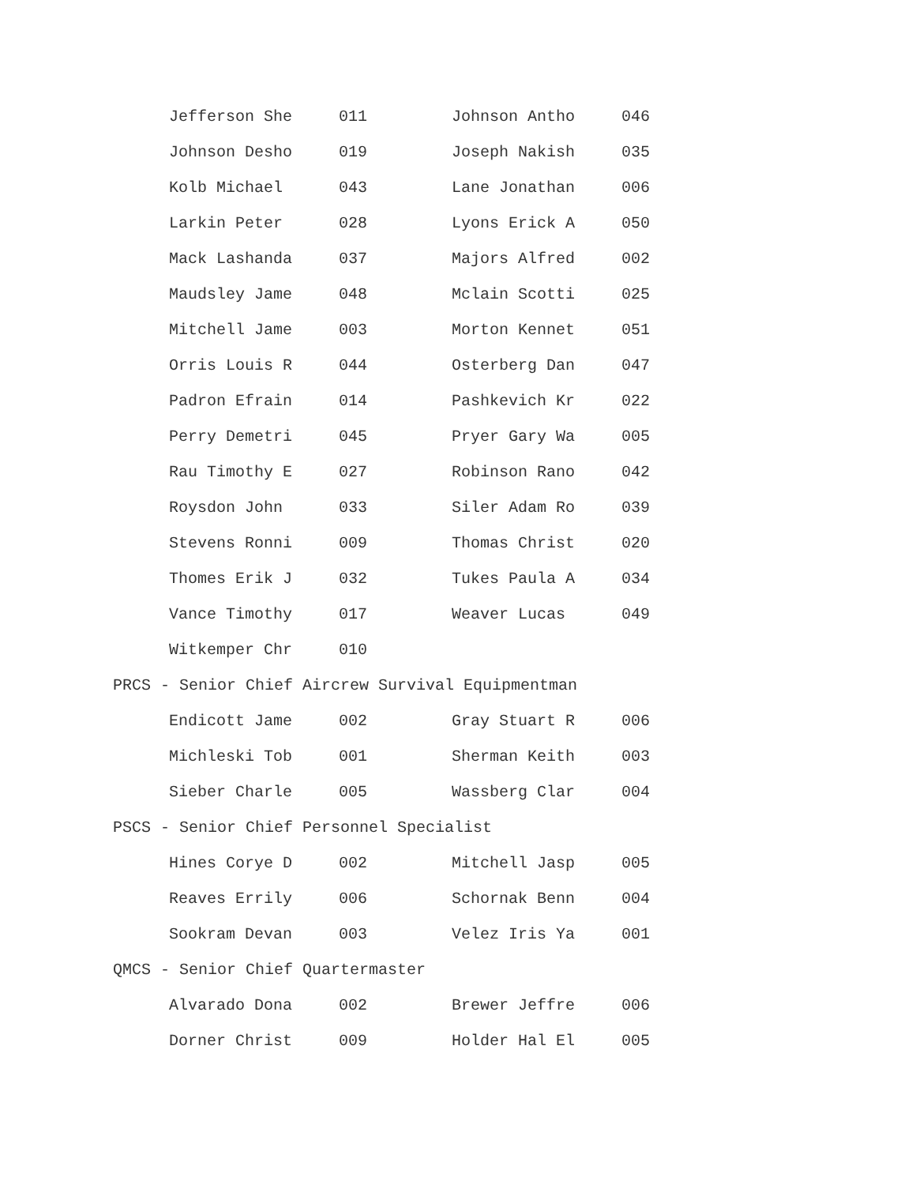| | Jefferson She | 011 | Johnson Antho | 046 |
| | Johnson Desho | 019 | Joseph Nakish | 035 |
| | Kolb Michael | 043 | Lane Jonathan | 006 |
| | Larkin Peter | 028 | Lyons Erick A | 050 |
| | Mack Lashanda | 037 | Majors Alfred | 002 |
| | Maudsley Jame | 048 | Mclain Scotti | 025 |
| | Mitchell Jame | 003 | Morton Kennet | 051 |
| | Orris Louis R | 044 | Osterberg Dan | 047 |
| | Padron Efrain | 014 | Pashkevich Kr | 022 |
| | Perry Demetri | 045 | Pryer Gary Wa | 005 |
| | Rau Timothy E | 027 | Robinson Rano | 042 |
| | Roysdon John | 033 | Siler Adam Ro | 039 |
| | Stevens Ronni | 009 | Thomas Christ | 020 |
| | Thomes Erik J | 032 | Tukes Paula A | 034 |
| | Vance Timothy | 017 | Weaver Lucas | 049 |
| | Witkemper Chr | 010 | | |
| PRCS - Senior Chief Aircrew Survival Equipmentman | | | | |
| | Endicott Jame | 002 | Gray Stuart R | 006 |
| | Michleski Tob | 001 | Sherman Keith | 003 |
| | Sieber Charle | 005 | Wassberg Clar | 004 |
| PSCS - Senior Chief Personnel Specialist | | | | |
| | Hines Corye D | 002 | Mitchell Jasp | 005 |
| | Reaves Errily | 006 | Schornak Benn | 004 |
| | Sookram Devan | 003 | Velez Iris Ya | 001 |
| QMCS - Senior Chief Quartermaster | | | | |
| | Alvarado Dona | 002 | Brewer Jeffre | 006 |
| | Dorner Christ | 009 | Holder Hal El | 005 |